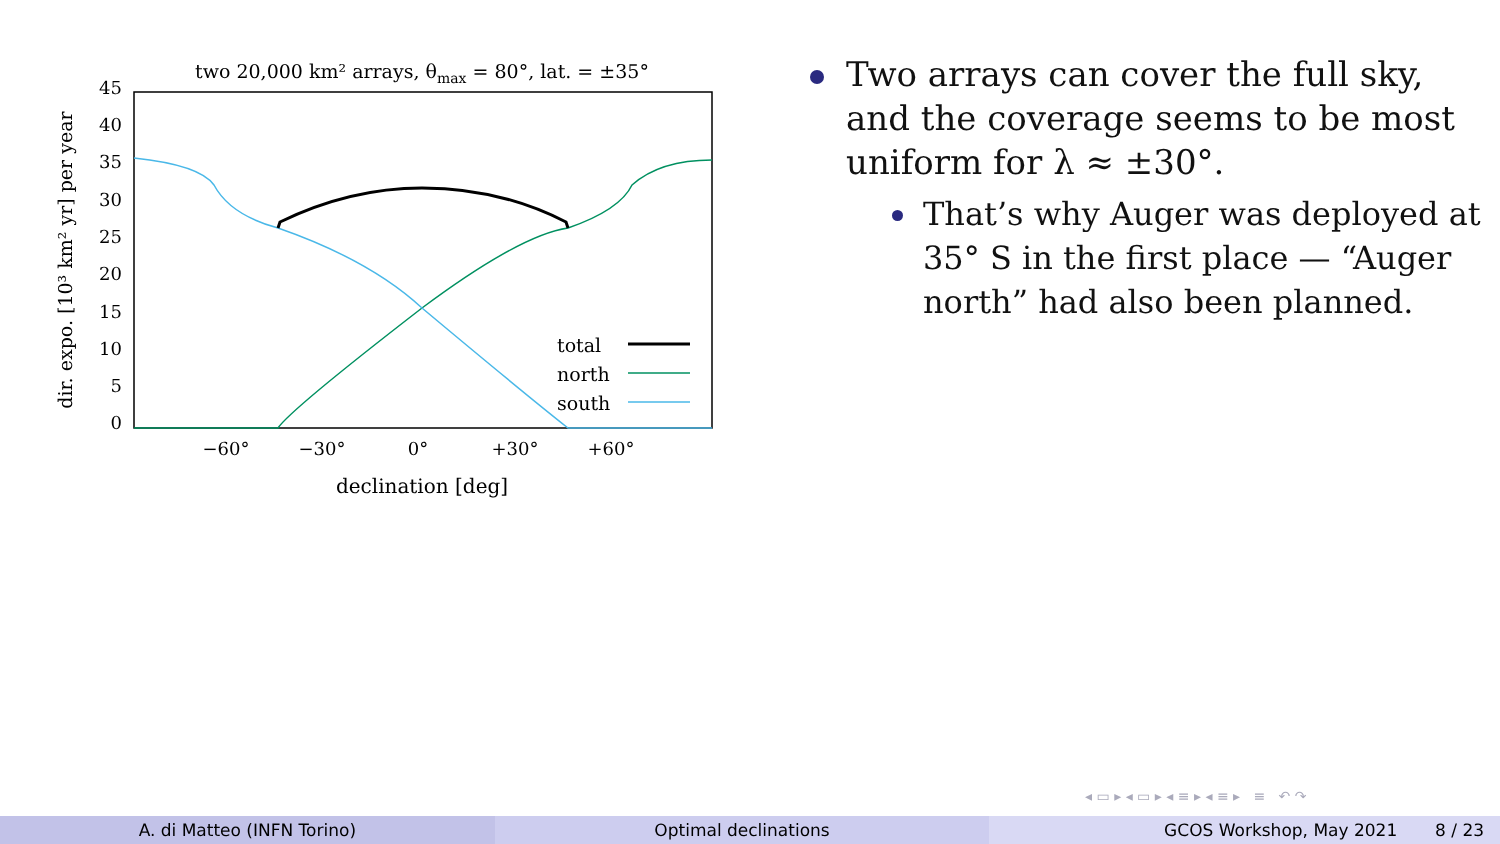two 20,000 km² arrays, θmax = 80°, lat. = ±35°
45
40
35
30
25
20
15
10
5
0
−60°
−30°
0°
+30°
+60°
declination [deg]
dir. expo. [10³ km² yr] per year
total
north
south
Two arrays can cover the full sky, and the coverage seems to be most uniform for λ ≈ ±30°.
That’s why Auger was deployed at 35° S in the first place — “Auger north” had also been planned.
◂ ▭ ▸ ◂ ▭ ▸ ◂ ≡ ▸ ◂ ≡ ▸ ≡ ↶ ↷
A. di Matteo (INFN Torino) Optimal declinations GCOS Workshop, May 2021 8 / 23